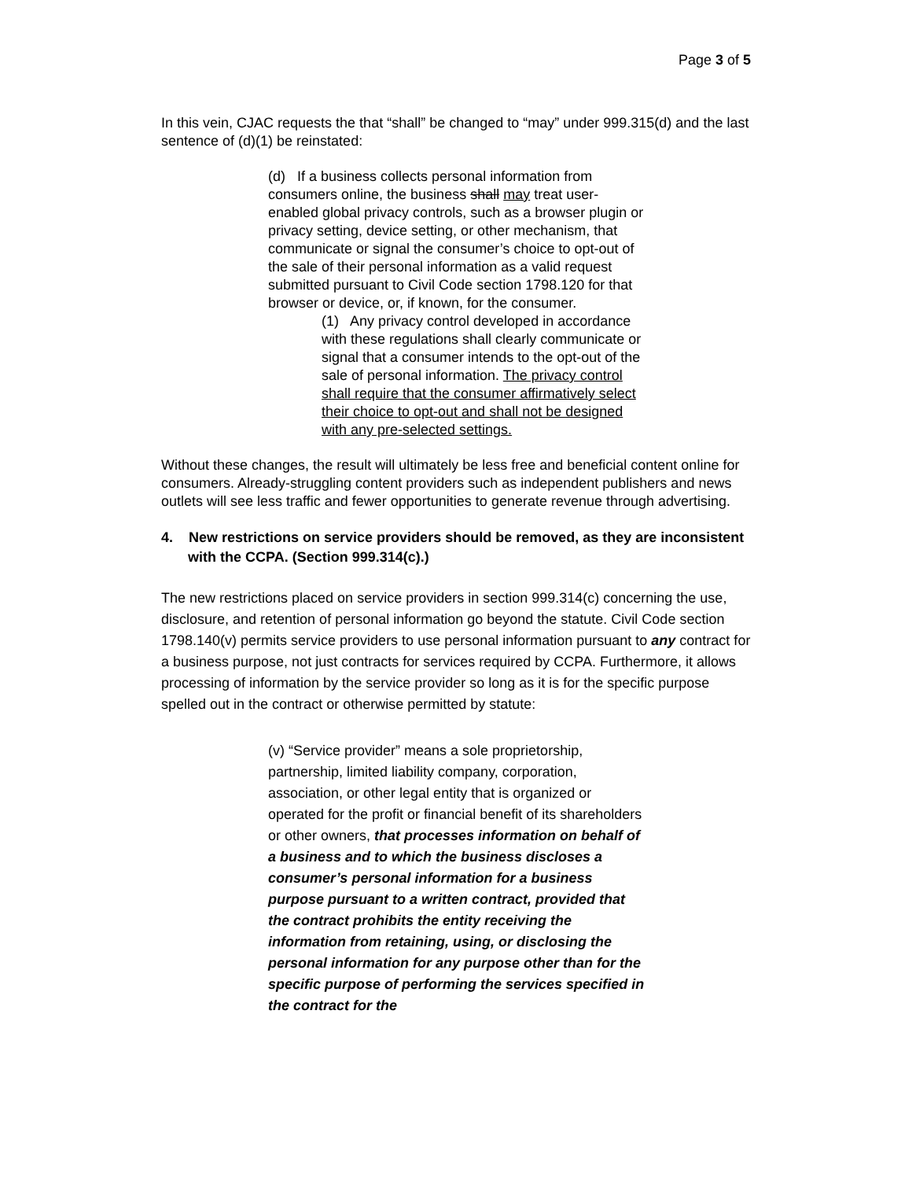Page 3 of 5
In this vein, CJAC requests the that “shall” be changed to “may” under 999.315(d) and the last sentence of (d)(1) be reinstated:
(d) If a business collects personal information from consumers online, the business shall may treat user-enabled global privacy controls, such as a browser plugin or privacy setting, device setting, or other mechanism, that communicate or signal the consumer’s choice to opt-out of the sale of their personal information as a valid request submitted pursuant to Civil Code section 1798.120 for that browser or device, or, if known, for the consumer.
(1) Any privacy control developed in accordance with these regulations shall clearly communicate or signal that a consumer intends to the opt-out of the sale of personal information. The privacy control shall require that the consumer affirmatively select their choice to opt-out and shall not be designed with any pre-selected settings.
Without these changes, the result will ultimately be less free and beneficial content online for consumers. Already-struggling content providers such as independent publishers and news outlets will see less traffic and fewer opportunities to generate revenue through advertising.
4. New restrictions on service providers should be removed, as they are inconsistent with the CCPA. (Section 999.314(c).)
The new restrictions placed on service providers in section 999.314(c) concerning the use, disclosure, and retention of personal information go beyond the statute. Civil Code section 1798.140(v) permits service providers to use personal information pursuant to any contract for a business purpose, not just contracts for services required by CCPA. Furthermore, it allows processing of information by the service provider so long as it is for the specific purpose spelled out in the contract or otherwise permitted by statute:
(v) “Service provider” means a sole proprietorship, partnership, limited liability company, corporation, association, or other legal entity that is organized or operated for the profit or financial benefit of its shareholders or other owners, that processes information on behalf of a business and to which the business discloses a consumer’s personal information for a business purpose pursuant to a written contract, provided that the contract prohibits the entity receiving the information from retaining, using, or disclosing the personal information for any purpose other than for the specific purpose of performing the services specified in the contract for the